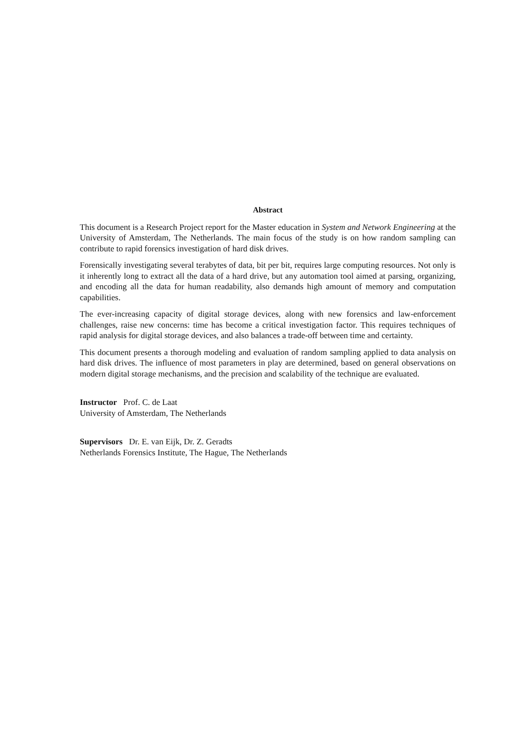Abstract
This document is a Research Project report for the Master education in System and Network Engineering at the University of Amsterdam, The Netherlands. The main focus of the study is on how random sampling can contribute to rapid forensics investigation of hard disk drives.
Forensically investigating several terabytes of data, bit per bit, requires large computing resources. Not only is it inherently long to extract all the data of a hard drive, but any automation tool aimed at parsing, organizing, and encoding all the data for human readability, also demands high amount of memory and computation capabilities.
The ever-increasing capacity of digital storage devices, along with new forensics and law-enforcement challenges, raise new concerns: time has become a critical investigation factor. This requires techniques of rapid analysis for digital storage devices, and also balances a trade-off between time and certainty.
This document presents a thorough modeling and evaluation of random sampling applied to data analysis on hard disk drives. The influence of most parameters in play are determined, based on general observations on modern digital storage mechanisms, and the precision and scalability of the technique are evaluated.
Instructor Prof. C. de Laat
University of Amsterdam, The Netherlands
Supervisors Dr. E. van Eijk, Dr. Z. Geradts
Netherlands Forensics Institute, The Hague, The Netherlands